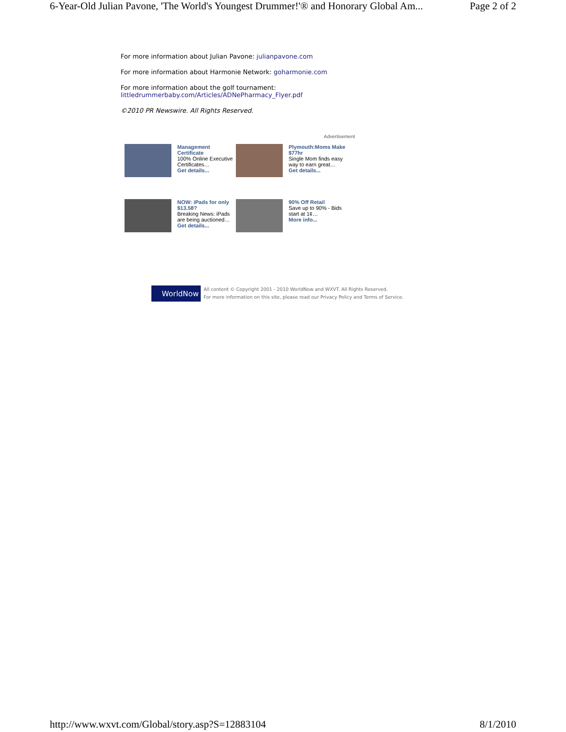6-Year-Old Julian Pavone, 'The World's Youngest Drummer!'® and Honorary Global Am... Page 2 of 2
For more information about Julian Pavone: julianpavone.com
For more information about Harmonie Network: goharmonie.com
For more information about the golf tournament:
littledrummerbaby.com/Articles/ADNePharmacy_Flyer.pdf
©2010 PR Newswire. All Rights Reserved.
Advertisement
Management Certificate
100% Online Executive Certificates…
Get details...
Plymouth:Moms Make $77hr
Single Mom finds easy way to earn great…
Get details...
NOW: iPads for only $13.58?
Breaking News: iPads are being auctioned…
Get details...
90% Off Retail
Save up to 90% - Bids start at 1¢…
More info...
WorldNow
All content © Copyright 2001 - 2010 WorldNow and WXVT. All Rights Reserved.
For more information on this site, please read our Privacy Policy and Terms of Service.
http://www.wxvt.com/Global/story.asp?S=12883104 8/1/2010